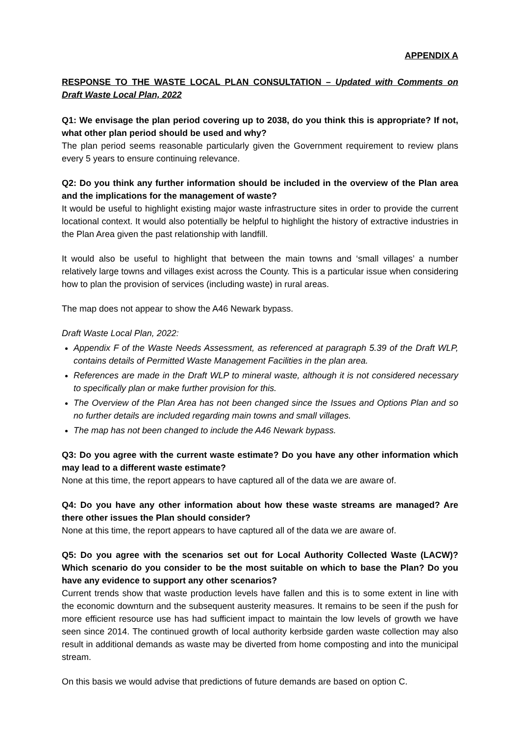APPENDIX A
RESPONSE TO THE WASTE LOCAL PLAN CONSULTATION – Updated with Comments on Draft Waste Local Plan, 2022
Q1: We envisage the plan period covering up to 2038, do you think this is appropriate? If not, what other plan period should be used and why?
The plan period seems reasonable particularly given the Government requirement to review plans every 5 years to ensure continuing relevance.
Q2: Do you think any further information should be included in the overview of the Plan area and the implications for the management of waste?
It would be useful to highlight existing major waste infrastructure sites in order to provide the current locational context. It would also potentially be helpful to highlight the history of extractive industries in the Plan Area given the past relationship with landfill.
It would also be useful to highlight that between the main towns and ‘small villages’ a number relatively large towns and villages exist across the County. This is a particular issue when considering how to plan the provision of services (including waste) in rural areas.
The map does not appear to show the A46 Newark bypass.
Draft Waste Local Plan, 2022:
Appendix F of the Waste Needs Assessment, as referenced at paragraph 5.39 of the Draft WLP, contains details of Permitted Waste Management Facilities in the plan area.
References are made in the Draft WLP to mineral waste, although it is not considered necessary to specifically plan or make further provision for this.
The Overview of the Plan Area has not been changed since the Issues and Options Plan and so no further details are included regarding main towns and small villages.
The map has not been changed to include the A46 Newark bypass.
Q3: Do you agree with the current waste estimate? Do you have any other information which may lead to a different waste estimate?
None at this time, the report appears to have captured all of the data we are aware of.
Q4: Do you have any other information about how these waste streams are managed? Are there other issues the Plan should consider?
None at this time, the report appears to have captured all of the data we are aware of.
Q5: Do you agree with the scenarios set out for Local Authority Collected Waste (LACW)? Which scenario do you consider to be the most suitable on which to base the Plan? Do you have any evidence to support any other scenarios?
Current trends show that waste production levels have fallen and this is to some extent in line with the economic downturn and the subsequent austerity measures. It remains to be seen if the push for more efficient resource use has had sufficient impact to maintain the low levels of growth we have seen since 2014. The continued growth of local authority kerbside garden waste collection may also result in additional demands as waste may be diverted from home composting and into the municipal stream.
On this basis we would advise that predictions of future demands are based on option C.